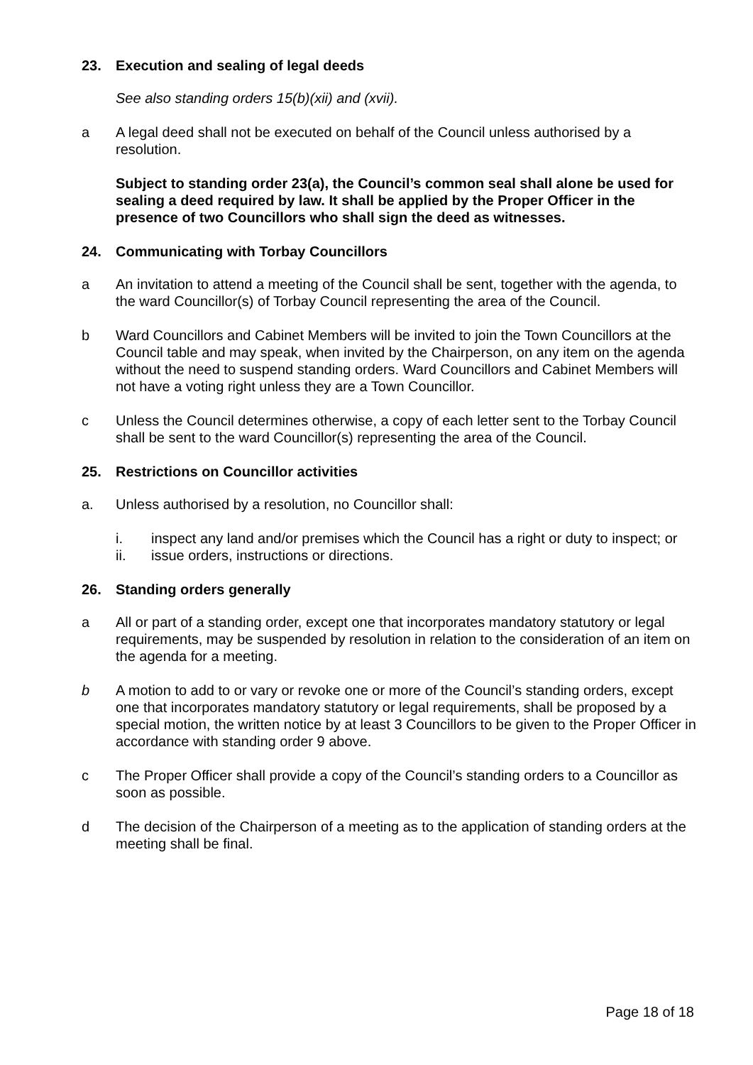23. Execution and sealing of legal deeds
See also standing orders 15(b)(xii) and (xvii).
a A legal deed shall not be executed on behalf of the Council unless authorised by a resolution.
Subject to standing order 23(a), the Council’s common seal shall alone be used for sealing a deed required by law. It shall be applied by the Proper Officer in the presence of two Councillors who shall sign the deed as witnesses.
24. Communicating with Torbay Councillors
a An invitation to attend a meeting of the Council shall be sent, together with the agenda, to the ward Councillor(s) of Torbay Council representing the area of the Council.
b Ward Councillors and Cabinet Members will be invited to join the Town Councillors at the Council table and may speak, when invited by the Chairperson, on any item on the agenda without the need to suspend standing orders. Ward Councillors and Cabinet Members will not have a voting right unless they are a Town Councillor.
c Unless the Council determines otherwise, a copy of each letter sent to the Torbay Council shall be sent to the ward Councillor(s) representing the area of the Council.
25. Restrictions on Councillor activities
a. Unless authorised by a resolution, no Councillor shall:
i. inspect any land and/or premises which the Council has a right or duty to inspect; or
ii. issue orders, instructions or directions.
26. Standing orders generally
a All or part of a standing order, except one that incorporates mandatory statutory or legal requirements, may be suspended by resolution in relation to the consideration of an item on the agenda for a meeting.
b A motion to add to or vary or revoke one or more of the Council’s standing orders, except one that incorporates mandatory statutory or legal requirements, shall be proposed by a special motion, the written notice by at least 3 Councillors to be given to the Proper Officer in accordance with standing order 9 above.
c The Proper Officer shall provide a copy of the Council’s standing orders to a Councillor as soon as possible.
d The decision of the Chairperson of a meeting as to the application of standing orders at the meeting shall be final.
Page 18 of 18